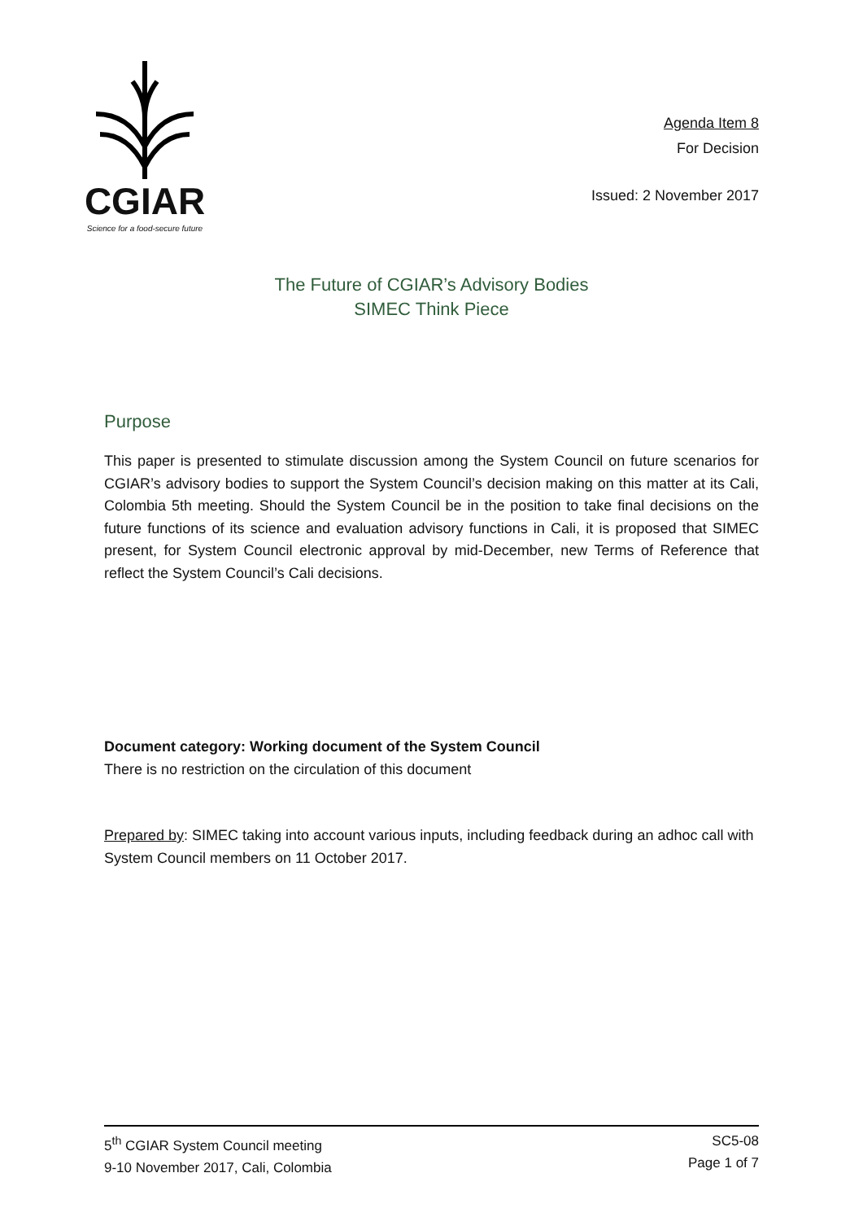CGIAR
Science for a food-secure future
Agenda Item 8
For Decision
Issued: 2 November 2017
The Future of CGIAR’s Advisory Bodies
SIMEC Think Piece
Purpose
This paper is presented to stimulate discussion among the System Council on future scenarios for CGIAR’s advisory bodies to support the System Council’s decision making on this matter at its Cali, Colombia 5th meeting. Should the System Council be in the position to take final decisions on the future functions of its science and evaluation advisory functions in Cali, it is proposed that SIMEC present, for System Council electronic approval by mid-December, new Terms of Reference that reflect the System Council’s Cali decisions.
Document category: Working document of the System Council
There is no restriction on the circulation of this document
Prepared by: SIMEC taking into account various inputs, including feedback during an adhoc call with System Council members on 11 October 2017.
5<sup>th</sup> CGIAR System Council meeting
9-10 November 2017, Cali, Colombia
SC5-08
Page 1 of 7